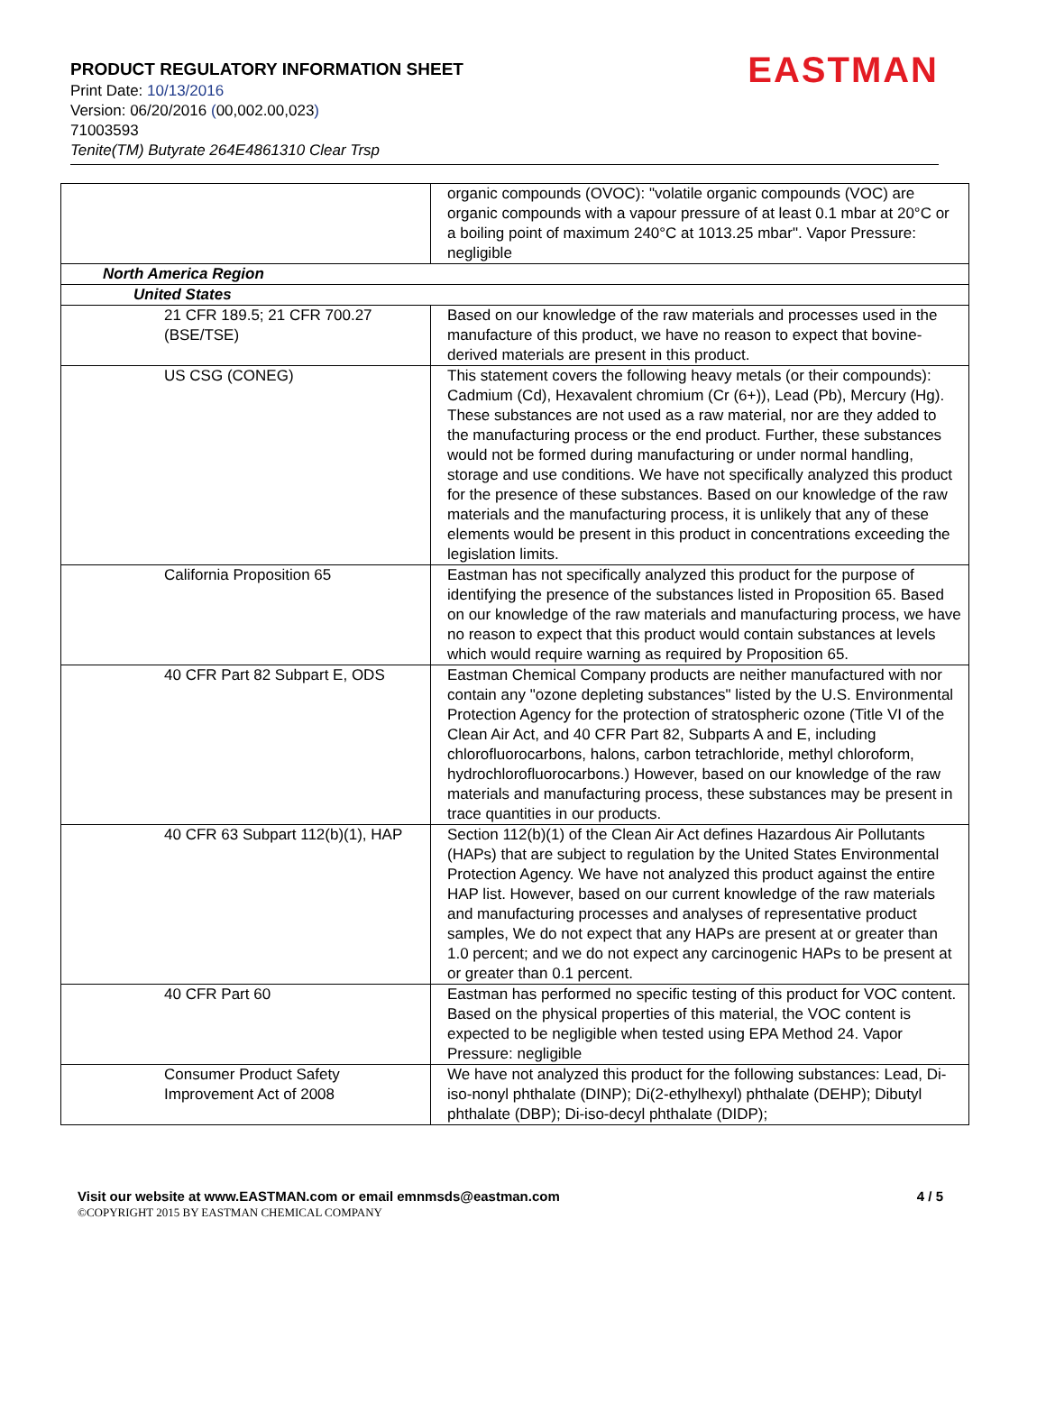PRODUCT REGULATORY INFORMATION SHEET
EASTMAN
Print Date: 10/13/2016
Version: 06/20/2016 (00,002.00,023)
71003593
Tenite(TM) Butyrate 264E4861310 Clear Trsp
| | organic compounds (OVOC): "volatile organic compounds (VOC) are organic compounds with a vapour pressure of at least 0.1 mbar at 20°C or a boiling point of maximum 240°C at 1013.25 mbar". Vapor Pressure: negligible |
| North America Region | |
| United States | |
| 21 CFR 189.5; 21 CFR 700.27 (BSE/TSE) | Based on our knowledge of the raw materials and processes used in the manufacture of this product, we have no reason to expect that bovine-derived materials are present in this product. |
| US CSG (CONEG) | This statement covers the following heavy metals (or their compounds): Cadmium (Cd), Hexavalent chromium (Cr (6+)), Lead (Pb), Mercury (Hg). These substances are not used as a raw material, nor are they added to the manufacturing process or the end product. Further, these substances would not be formed during manufacturing or under normal handling, storage and use conditions. We have not specifically analyzed this product for the presence of these substances. Based on our knowledge of the raw materials and the manufacturing process, it is unlikely that any of these elements would be present in this product in concentrations exceeding the legislation limits. |
| California Proposition 65 | Eastman has not specifically analyzed this product for the purpose of identifying the presence of the substances listed in Proposition 65. Based on our knowledge of the raw materials and manufacturing process, we have no reason to expect that this product would contain substances at levels which would require warning as required by Proposition 65. |
| 40 CFR Part 82 Subpart E, ODS | Eastman Chemical Company products are neither manufactured with nor contain any "ozone depleting substances" listed by the U.S. Environmental Protection Agency for the protection of stratospheric ozone (Title VI of the Clean Air Act, and 40 CFR Part 82, Subparts A and E, including chlorofluorocarbons, halons, carbon tetrachloride, methyl chloroform, hydrochlorofluorocarbons.) However, based on our knowledge of the raw materials and manufacturing process, these substances may be present in trace quantities in our products. |
| 40 CFR 63 Subpart 112(b)(1), HAP | Section 112(b)(1) of the Clean Air Act defines Hazardous Air Pollutants (HAPs) that are subject to regulation by the United States Environmental Protection Agency. We have not analyzed this product against the entire HAP list. However, based on our current knowledge of the raw materials and manufacturing processes and analyses of representative product samples, We do not expect that any HAPs are present at or greater than 1.0 percent; and we do not expect any carcinogenic HAPs to be present at or greater than 0.1 percent. |
| 40 CFR Part 60 | Eastman has performed no specific testing of this product for VOC content. Based on the physical properties of this material, the VOC content is expected to be negligible when tested using EPA Method 24. Vapor Pressure: negligible |
| Consumer Product Safety Improvement Act of 2008 | We have not analyzed this product for the following substances: Lead, Di-iso-nonyl phthalate (DINP); Di(2-ethylhexyl) phthalate (DEHP); Dibutyl phthalate (DBP); Di-iso-decyl phthalate (DIDP); |
Visit our website at www.EASTMAN.com or email emnmsds@eastman.com 4 / 5
©COPYRIGHT 2015 BY EASTMAN CHEMICAL COMPANY